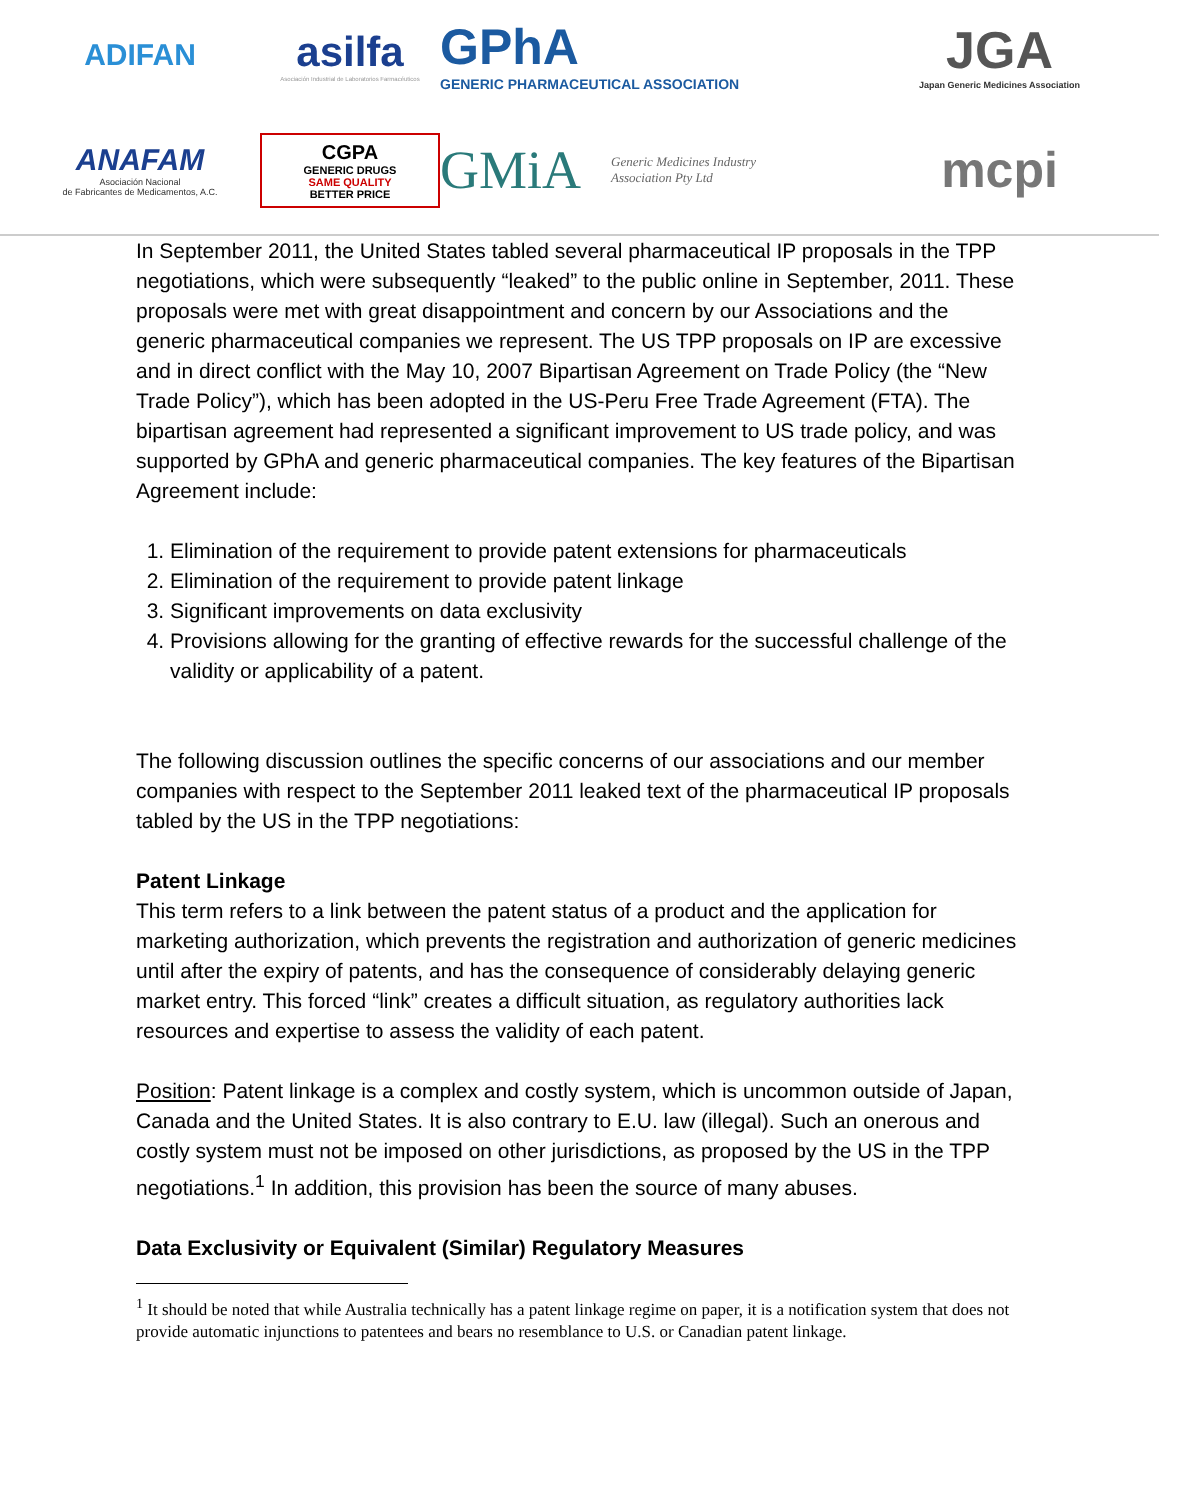ADIFAN
asilfa
Asociación Industrial de Laboratorios Farmacéuticos
GPhA
GENERIC PHARMACEUTICAL ASSOCIATION
JGA
Japan Generic Medicines Association
ANAFAM
Asociación Nacional
de Fabricantes de Medicamentos, A.C.
CGPA
GENERIC DRUGS
SAME QUALITY
BETTER PRICE
GMiA Generic Medicines Industry
Association Pty Ltd
mcpi
In September 2011, the United States tabled several pharmaceutical IP proposals in the TPP negotiations, which were subsequently “leaked” to the public online in September, 2011. These proposals were met with great disappointment and concern by our Associations and the generic pharmaceutical companies we represent. The US TPP proposals on IP are excessive and in direct conflict with the May 10, 2007 Bipartisan Agreement on Trade Policy (the “New Trade Policy”), which has been adopted in the US-Peru Free Trade Agreement (FTA). The bipartisan agreement had represented a significant improvement to US trade policy, and was supported by GPhA and generic pharmaceutical companies. The key features of the Bipartisan Agreement include:
1. Elimination of the requirement to provide patent extensions for pharmaceuticals
2. Elimination of the requirement to provide patent linkage
3. Significant improvements on data exclusivity
4. Provisions allowing for the granting of effective rewards for the successful challenge of the validity or applicability of a patent.
The following discussion outlines the specific concerns of our associations and our member companies with respect to the September 2011 leaked text of the pharmaceutical IP proposals tabled by the US in the TPP negotiations:
Patent Linkage
This term refers to a link between the patent status of a product and the application for marketing authorization, which prevents the registration and authorization of generic medicines until after the expiry of patents, and has the consequence of considerably delaying generic market entry. This forced “link” creates a difficult situation, as regulatory authorities lack resources and expertise to assess the validity of each patent.
Position: Patent linkage is a complex and costly system, which is uncommon outside of Japan, Canada and the United States. It is also contrary to E.U. law (illegal). Such an onerous and costly system must not be imposed on other jurisdictions, as proposed by the US in the TPP negotiations.<sup>1</sup> In addition, this provision has been the source of many abuses.
Data Exclusivity or Equivalent (Similar) Regulatory Measures
<sup>1</sup> It should be noted that while Australia technically has a patent linkage regime on paper, it is a notification system that does not provide automatic injunctions to patentees and bears no resemblance to U.S. or Canadian patent linkage.